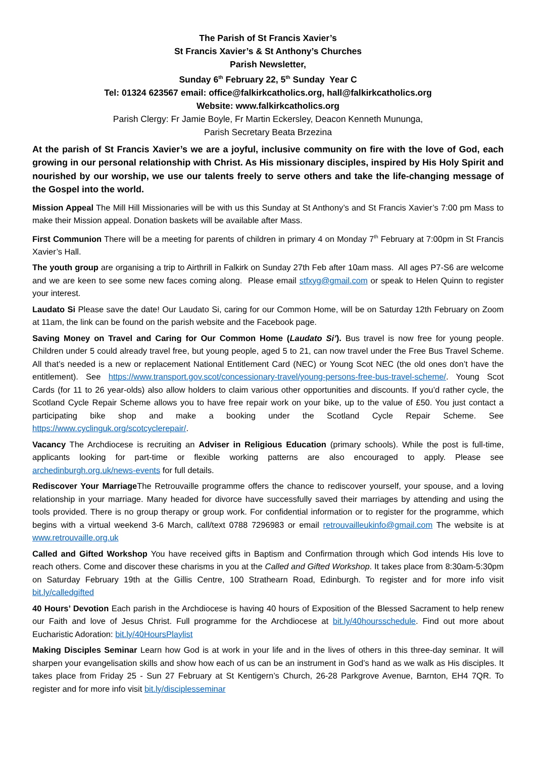The Parish of St Francis Xavier’s
St Francis Xavier’s & St Anthony’s Churches
Parish Newsletter,
Sunday 6<sup>th</sup> February 22, 5<sup>th</sup> Sunday Year C
Tel: 01324 623567 email: office@falkirkcatholics.org, hall@falkirkcatholics.org
Website: www.falkirkcatholics.org
Parish Clergy: Fr Jamie Boyle, Fr Martin Eckersley, Deacon Kenneth Mununga,
Parish Secretary Beata Brzezina
At the parish of St Francis Xavier’s we are a joyful, inclusive community on fire with the love of God, each growing in our personal relationship with Christ. As His missionary disciples, inspired by His Holy Spirit and nourished by our worship, we use our talents freely to serve others and take the life-changing message of the Gospel into the world.
Mission Appeal The Mill Hill Missionaries will be with us this Sunday at St Anthony’s and St Francis Xavier’s 7:00 pm Mass to make their Mission appeal. Donation baskets will be available after Mass.
First Communion There will be a meeting for parents of children in primary 4 on Monday 7<sup>th</sup> February at 7:00pm in St Francis Xavier’s Hall.
The youth group are organising a trip to Airthrill in Falkirk on Sunday 27th Feb after 10am mass. All ages P7-S6 are welcome and we are keen to see some new faces coming along. Please email stfxyg@gmail.com or speak to Helen Quinn to register your interest.
Laudato Si Please save the date! Our Laudato Si, caring for our Common Home, will be on Saturday 12th February on Zoom at 11am, the link can be found on the parish website and the Facebook page.
Saving Money on Travel and Caring for Our Common Home (Laudato Si’). Bus travel is now free for young people. Children under 5 could already travel free, but young people, aged 5 to 21, can now travel under the Free Bus Travel Scheme. All that’s needed is a new or replacement National Entitlement Card (NEC) or Young Scot NEC (the old ones don’t have the entitlement). See https://www.transport.gov.scot/concessionary-travel/young-persons-free-bus-travel-scheme/. Young Scot Cards (for 11 to 26 year-olds) also allow holders to claim various other opportunities and discounts. If you’d rather cycle, the Scotland Cycle Repair Scheme allows you to have free repair work on your bike, up to the value of £50. You just contact a participating bike shop and make a booking under the Scotland Cycle Repair Scheme. See https://www.cyclinguk.org/scotcyclerepair/.
Vacancy The Archdiocese is recruiting an Adviser in Religious Education (primary schools). While the post is full-time, applicants looking for part-time or flexible working patterns are also encouraged to apply. Please see archedinburgh.org.uk/news-events for full details.
Rediscover Your Marriage The Retrouvaille programme offers the chance to rediscover yourself, your spouse, and a loving relationship in your marriage. Many headed for divorce have successfully saved their marriages by attending and using the tools provided. There is no group therapy or group work. For confidential information or to register for the programme, which begins with a virtual weekend 3-6 March, call/text 0788 7296983 or email retrouvailleukinfo@gmail.com The website is at www.retrouvaille.org.uk
Called and Gifted Workshop You have received gifts in Baptism and Confirmation through which God intends His love to reach others. Come and discover these charisms in you at the Called and Gifted Workshop. It takes place from 8:30am-5:30pm on Saturday February 19th at the Gillis Centre, 100 Strathearn Road, Edinburgh. To register and for more info visit bit.ly/calledgifted
40 Hours’ Devotion Each parish in the Archdiocese is having 40 hours of Exposition of the Blessed Sacrament to help renew our Faith and love of Jesus Christ. Full programme for the Archdiocese at bit.ly/40hoursschedule. Find out more about Eucharistic Adoration: bit.ly/40HoursPlaylist
Making Disciples Seminar Learn how God is at work in your life and in the lives of others in this three-day seminar. It will sharpen your evangelisation skills and show how each of us can be an instrument in God’s hand as we walk as His disciples. It takes place from Friday 25 - Sun 27 February at St Kentigern’s Church, 26-28 Parkgrove Avenue, Barnton, EH4 7QR. To register and for more info visit bit.ly/disciplesseminar